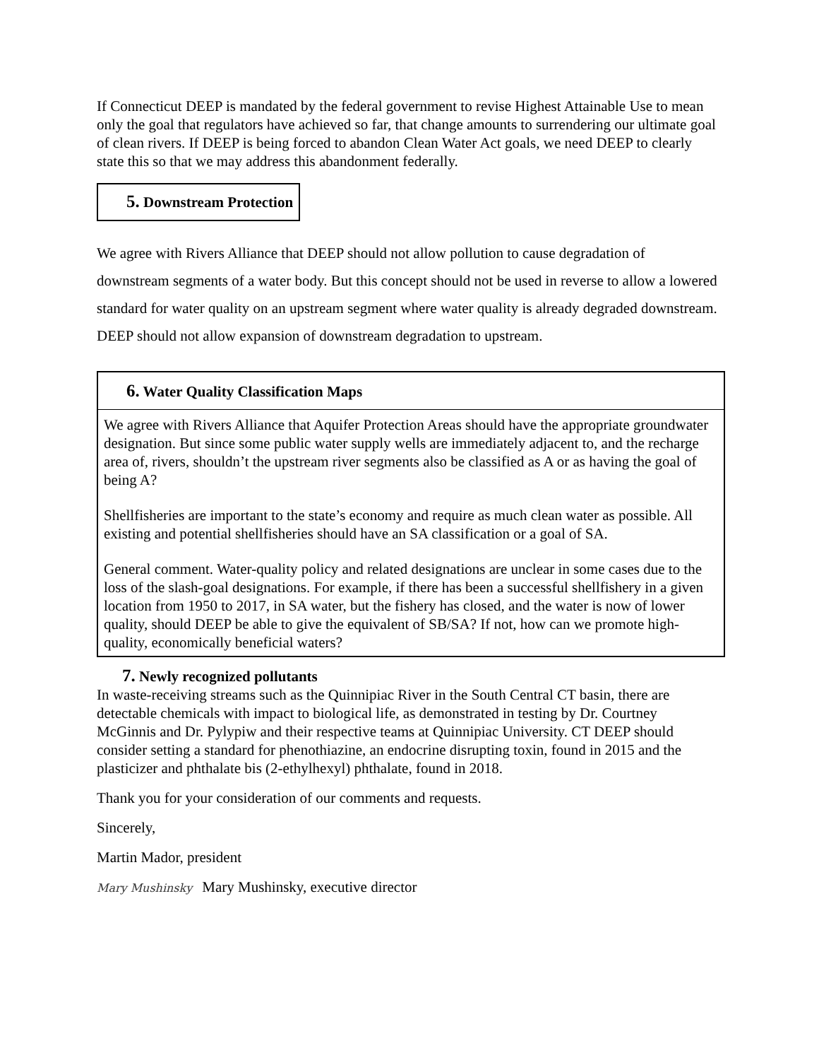If Connecticut DEEP is mandated by the federal government to revise Highest Attainable Use to mean only the goal that regulators have achieved so far, that change amounts to surrendering our ultimate goal of clean rivers. If DEEP is being forced to abandon Clean Water Act goals, we need DEEP to clearly state this so that we may address this abandonment federally.
5. Downstream Protection
We agree with Rivers Alliance that DEEP should not allow pollution to cause degradation of downstream segments of a water body. But this concept should not be used in reverse to allow a lowered standard for water quality on an upstream segment where water quality is already degraded downstream. DEEP should not allow expansion of downstream degradation to upstream.
6. Water Quality Classification Maps
We agree with Rivers Alliance that Aquifer Protection Areas should have the appropriate groundwater designation. But since some public water supply wells are immediately adjacent to, and the recharge area of, rivers, shouldn’t the upstream river segments also be classified as A or as having the goal of being A?
Shellfisheries are important to the state’s economy and require as much clean water as possible. All existing and potential shellfisheries should have an SA classification or a goal of SA.
General comment. Water-quality policy and related designations are unclear in some cases due to the loss of the slash-goal designations. For example, if there has been a successful shellfishery in a given location from 1950 to 2017, in SA water, but the fishery has closed, and the water is now of lower quality, should DEEP be able to give the equivalent of SB/SA? If not, how can we promote high-quality, economically beneficial waters?
7. Newly recognized pollutants
In waste-receiving streams such as the Quinnipiac River in the South Central CT basin, there are detectable chemicals with impact to biological life, as demonstrated in testing by Dr. Courtney McGinnis and Dr. Pylypiw and their respective teams at Quinnipiac University. CT DEEP should consider setting a standard for phenothiazine, an endocrine disrupting toxin, found in 2015 and the plasticizer and phthalate bis (2-ethylhexyl) phthalate, found in 2018.
Thank you for your consideration of our comments and requests.
Sincerely,
Martin Mador, president
Mary Mushinsky Mary Mushinsky, executive director